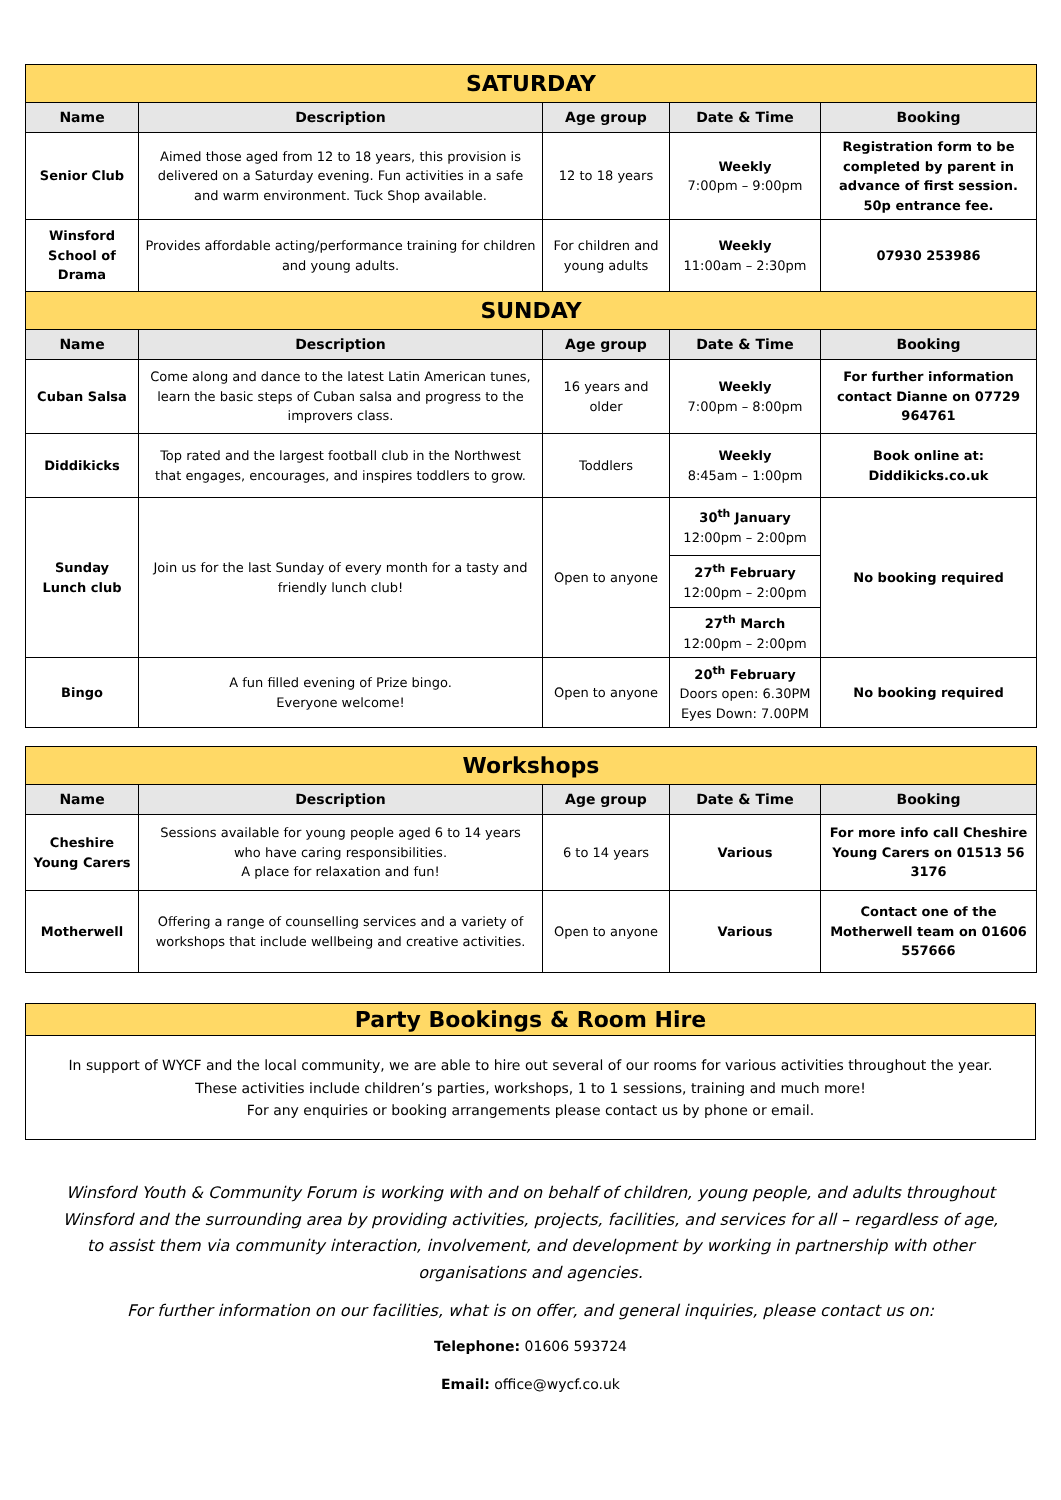| SATURDAY | | | | |
| Name | Description | Age group | Date & Time | Booking |
| Senior Club | Aimed those aged from 12 to 18 years, this provision is delivered on a Saturday evening. Fun activities in a safe and warm environment. Tuck Shop available. | 12 to 18 years | Weekly 7:00pm – 9:00pm | Registration form to be completed by parent in advance of first session. 50p entrance fee. |
| Winsford School of Drama | Provides affordable acting/performance training for children and young adults. | For children and young adults | Weekly 11:00am – 2:30pm | 07930 253986 |
| SUNDAY | | | | |
| Name | Description | Age group | Date & Time | Booking |
| Cuban Salsa | Come along and dance to the latest Latin American tunes, learn the basic steps of Cuban salsa and progress to the improvers class. | 16 years and older | Weekly 7:00pm – 8:00pm | For further information contact Dianne on 07729 964761 |
| Diddikicks | Top rated and the largest football club in the Northwest that engages, encourages, and inspires toddlers to grow. | Toddlers | Weekly 8:45am – 1:00pm | Book online at: Diddikicks.co.uk |
| Sunday Lunch club | Join us for the last Sunday of every month for a tasty and friendly lunch club! | Open to anyone | 30<sup>th</sup> January 12:00pm – 2:00pm | No booking required |
| | | | 27<sup>th</sup> February 12:00pm – 2:00pm | |
| | | | 27<sup>th</sup> March 12:00pm – 2:00pm | |
| Bingo | A fun filled evening of Prize bingo. Everyone welcome! | Open to anyone | 20<sup>th</sup> February Doors open: 6.30PM Eyes Down: 7.00PM | No booking required |
| Workshops | | | | |
| Name | Description | Age group | Date & Time | Booking |
| Cheshire Young Carers | Sessions available for young people aged 6 to 14 years who have caring responsibilities. A place for relaxation and fun! | 6 to 14 years | Various | For more info call Cheshire Young Carers on 01513 56 3176 |
| Motherwell | Offering a range of counselling services and a variety of workshops that include wellbeing and creative activities. | Open to anyone | Various | Contact one of the Motherwell team on 01606 557666 |
Party Bookings & Room Hire
In support of WYCF and the local community, we are able to hire out several of our rooms for various activities throughout the year.
These activities include children’s parties, workshops, 1 to 1 sessions, training and much more!
For any enquiries or booking arrangements please contact us by phone or email.
Winsford Youth & Community Forum is working with and on behalf of children, young people, and adults throughout Winsford and the surrounding area by providing activities, projects, facilities, and services for all – regardless of age, to assist them via community interaction, involvement, and development by working in partnership with other organisations and agencies.
For further information on our facilities, what is on offer, and general inquiries, please contact us on:
Telephone: 01606 593724
Email: office@wycf.co.uk